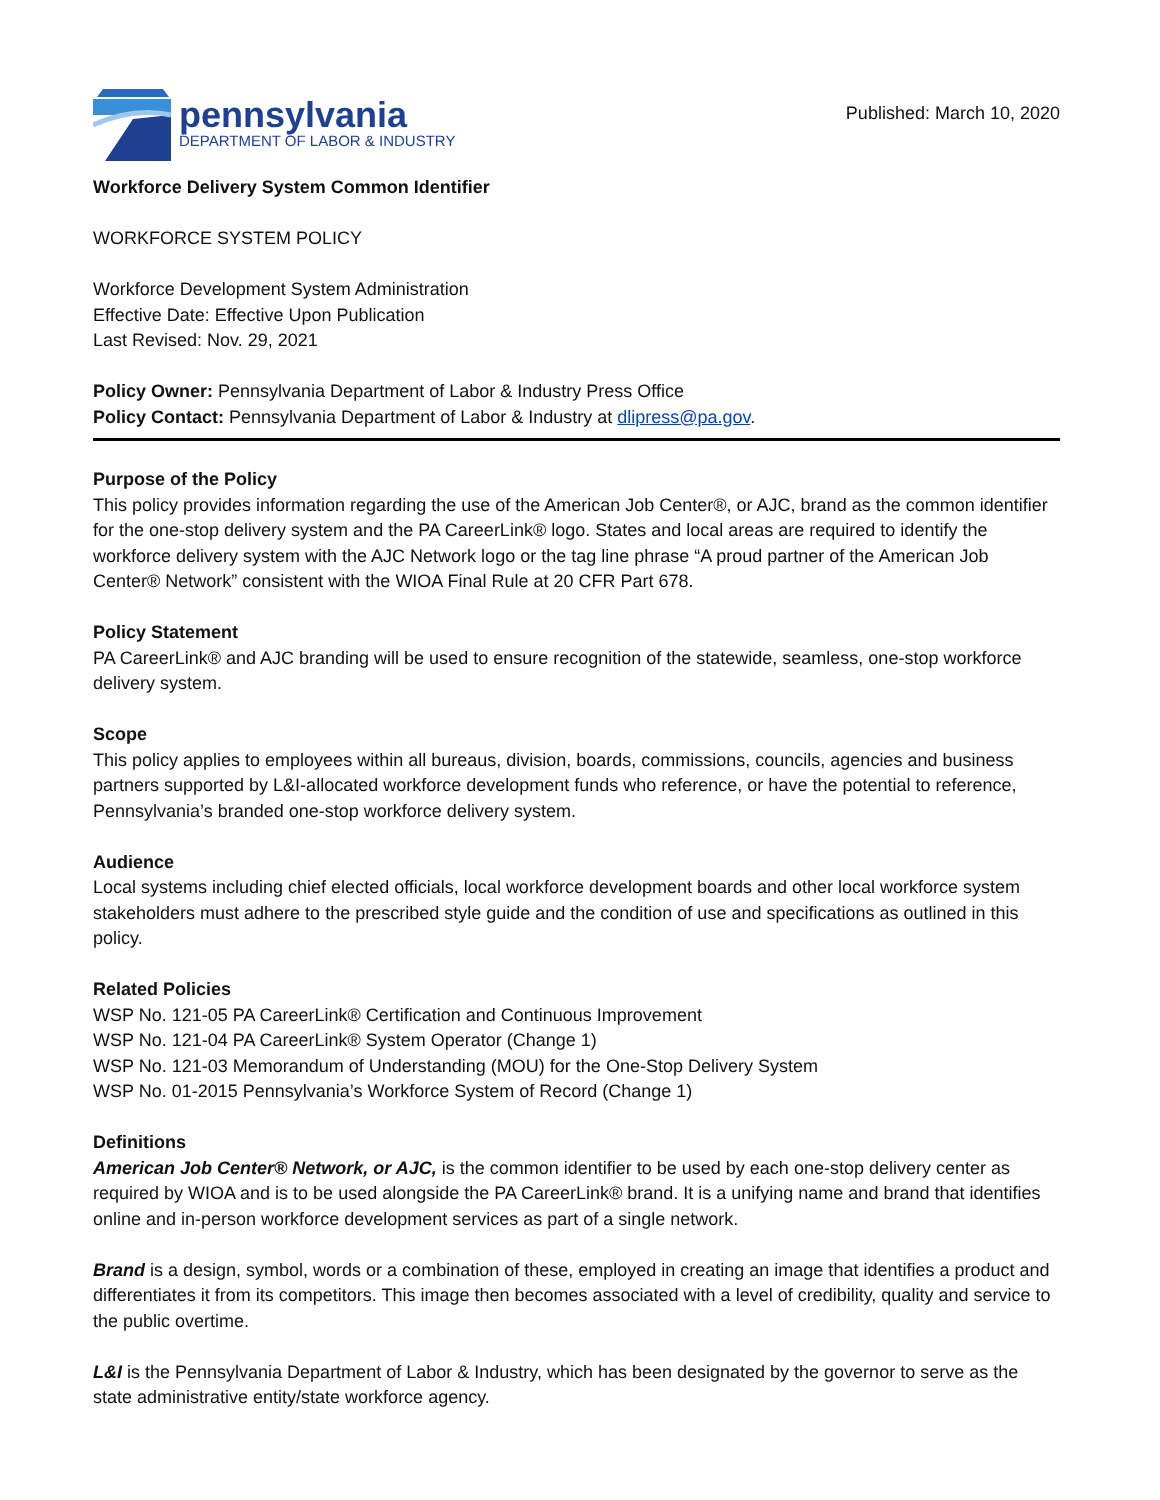pennsylvania
DEPARTMENT OF LABOR & INDUSTRY
Published: March 10, 2020
Workforce Delivery System Common Identifier
WORKFORCE SYSTEM POLICY
Workforce Development System Administration
Effective Date: Effective Upon Publication
Last Revised: Nov. 29, 2021
Policy Owner: Pennsylvania Department of Labor & Industry Press Office
Policy Contact: Pennsylvania Department of Labor & Industry at dlipress@pa.gov.
Purpose of the Policy
This policy provides information regarding the use of the American Job Center®, or AJC, brand as the common identifier for the one-stop delivery system and the PA CareerLink® logo. States and local areas are required to identify the workforce delivery system with the AJC Network logo or the tag line phrase “A proud partner of the American Job Center® Network” consistent with the WIOA Final Rule at 20 CFR Part 678.
Policy Statement
PA CareerLink® and AJC branding will be used to ensure recognition of the statewide, seamless, one-stop workforce delivery system.
Scope
This policy applies to employees within all bureaus, division, boards, commissions, councils, agencies and business partners supported by L&I-allocated workforce development funds who reference, or have the potential to reference, Pennsylvania’s branded one-stop workforce delivery system.
Audience
Local systems including chief elected officials, local workforce development boards and other local workforce system stakeholders must adhere to the prescribed style guide and the condition of use and specifications as outlined in this policy.
Related Policies
WSP No. 121-05 PA CareerLink® Certification and Continuous Improvement
WSP No. 121-04 PA CareerLink® System Operator (Change 1)
WSP No. 121-03 Memorandum of Understanding (MOU) for the One-Stop Delivery System
WSP No. 01-2015 Pennsylvania’s Workforce System of Record (Change 1)
Definitions
American Job Center® Network, or AJC, is the common identifier to be used by each one-stop delivery center as required by WIOA and is to be used alongside the PA CareerLink® brand. It is a unifying name and brand that identifies online and in-person workforce development services as part of a single network.
Brand is a design, symbol, words or a combination of these, employed in creating an image that identifies a product and differentiates it from its competitors. This image then becomes associated with a level of credibility, quality and service to the public overtime.
L&I is the Pennsylvania Department of Labor & Industry, which has been designated by the governor to serve as the state administrative entity/state workforce agency.